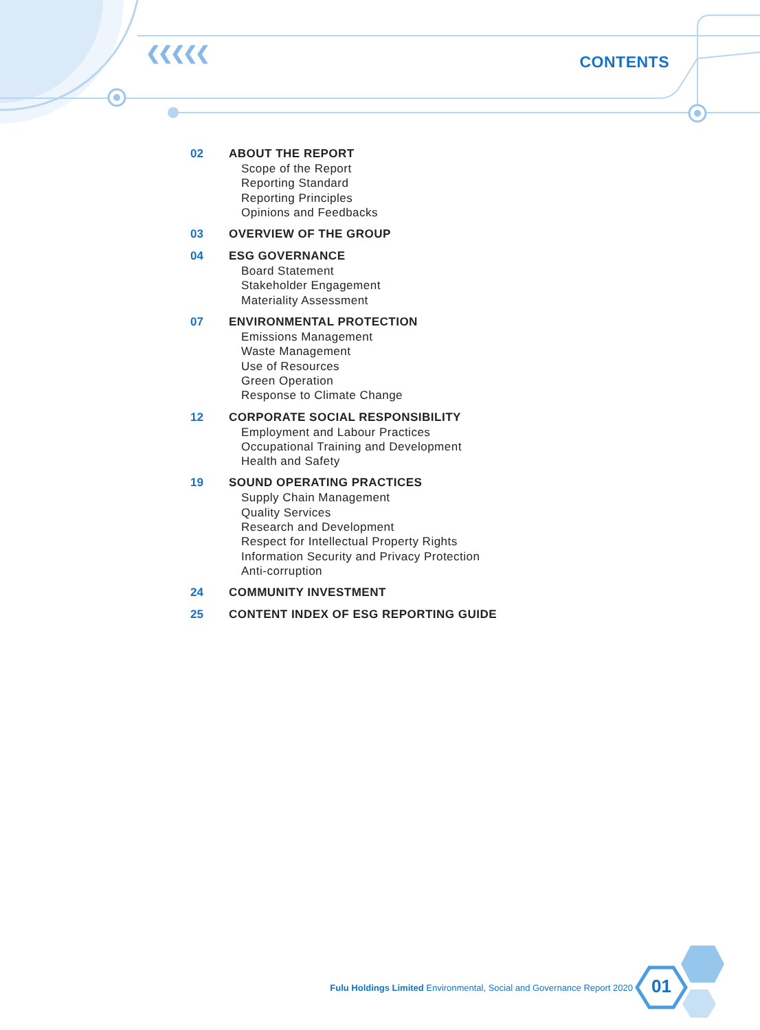❮❮❮❮❮ CONTENTS
02 ABOUT THE REPORT
Scope of the Report
Reporting Standard
Reporting Principles
Opinions and Feedbacks
03 OVERVIEW OF THE GROUP
04 ESG GOVERNANCE
Board Statement
Stakeholder Engagement
Materiality Assessment
07 ENVIRONMENTAL PROTECTION
Emissions Management
Waste Management
Use of Resources
Green Operation
Response to Climate Change
12 CORPORATE SOCIAL RESPONSIBILITY
Employment and Labour Practices
Occupational Training and Development
Health and Safety
19 SOUND OPERATING PRACTICES
Supply Chain Management
Quality Services
Research and Development
Respect for Intellectual Property Rights
Information Security and Privacy Protection
Anti-corruption
24 COMMUNITY INVESTMENT
25 CONTENT INDEX OF ESG REPORTING GUIDE
Fulu Holdings Limited Environmental, Social and Governance Report 2020
01